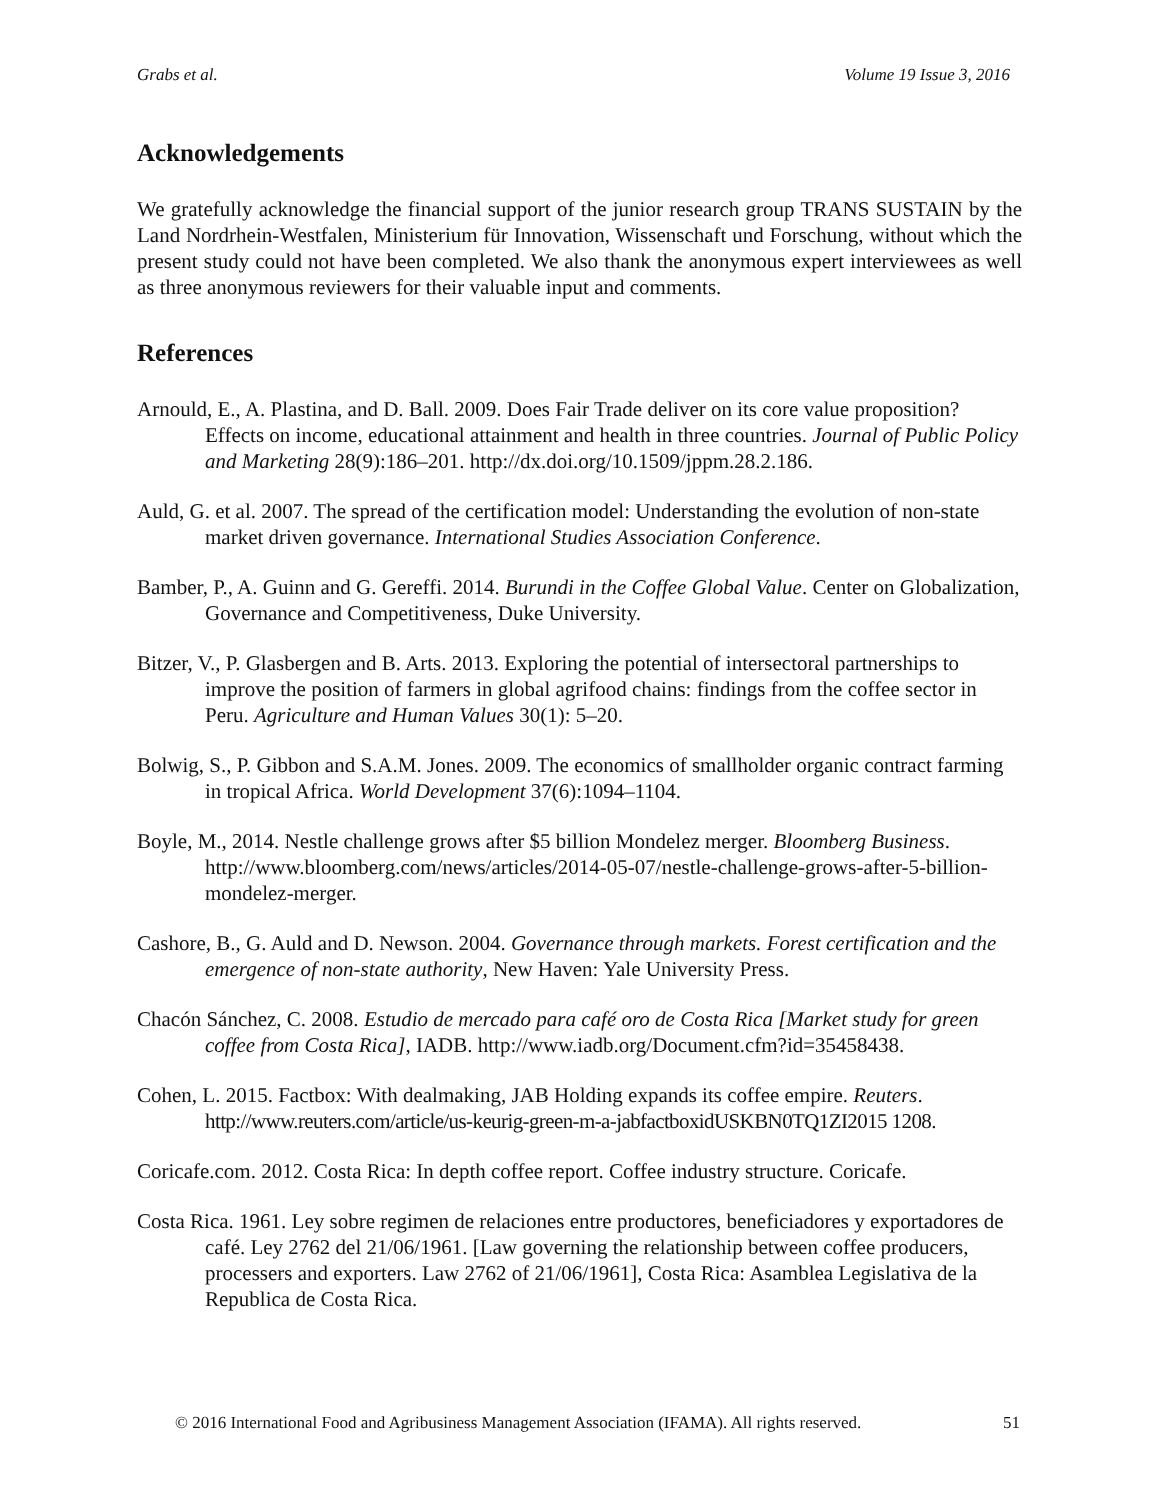Grabs et al. Volume 19 Issue 3, 2016
Acknowledgements
We gratefully acknowledge the financial support of the junior research group TRANS SUSTAIN by the Land Nordrhein-Westfalen, Ministerium für Innovation, Wissenschaft und Forschung, without which the present study could not have been completed. We also thank the anonymous expert interviewees as well as three anonymous reviewers for their valuable input and comments.
References
Arnould, E., A. Plastina, and D. Ball. 2009. Does Fair Trade deliver on its core value proposition? Effects on income, educational attainment and health in three countries. Journal of Public Policy and Marketing 28(9):186–201. http://dx.doi.org/10.1509/jppm.28.2.186.
Auld, G. et al. 2007. The spread of the certification model: Understanding the evolution of non-state market driven governance. International Studies Association Conference.
Bamber, P., A. Guinn and G. Gereffi. 2014. Burundi in the Coffee Global Value. Center on Globalization, Governance and Competitiveness, Duke University.
Bitzer, V., P. Glasbergen and B. Arts. 2013. Exploring the potential of intersectoral partnerships to improve the position of farmers in global agrifood chains: findings from the coffee sector in Peru. Agriculture and Human Values 30(1): 5–20.
Bolwig, S., P. Gibbon and S.A.M. Jones. 2009. The economics of smallholder organic contract farming in tropical Africa. World Development 37(6):1094–1104.
Boyle, M., 2014. Nestle challenge grows after $5 billion Mondelez merger. Bloomberg Business. http://www.bloomberg.com/news/articles/2014-05-07/nestle-challenge-grows-after-5-billion-mondelez-merger.
Cashore, B., G. Auld and D. Newson. 2004. Governance through markets. Forest certification and the emergence of non-state authority, New Haven: Yale University Press.
Chacón Sánchez, C. 2008. Estudio de mercado para café oro de Costa Rica [Market study for green coffee from Costa Rica], IADB. http://www.iadb.org/Document.cfm?id=35458438.
Cohen, L. 2015. Factbox: With dealmaking, JAB Holding expands its coffee empire. Reuters. http://www.reuters.com/article/us-keurig-green-m-a-jabfactboxidUSKBN0TQ1ZI2015 1208.
Coricafe.com. 2012. Costa Rica: In depth coffee report. Coffee industry structure. Coricafe.
Costa Rica. 1961. Ley sobre regimen de relaciones entre productores, beneficiadores y exportadores de café. Ley 2762 del 21/06/1961. [Law governing the relationship between coffee producers, processers and exporters. Law 2762 of 21/06/1961], Costa Rica: Asamblea Legislativa de la Republica de Costa Rica.
© 2016 International Food and Agribusiness Management Association (IFAMA). All rights reserved. 51